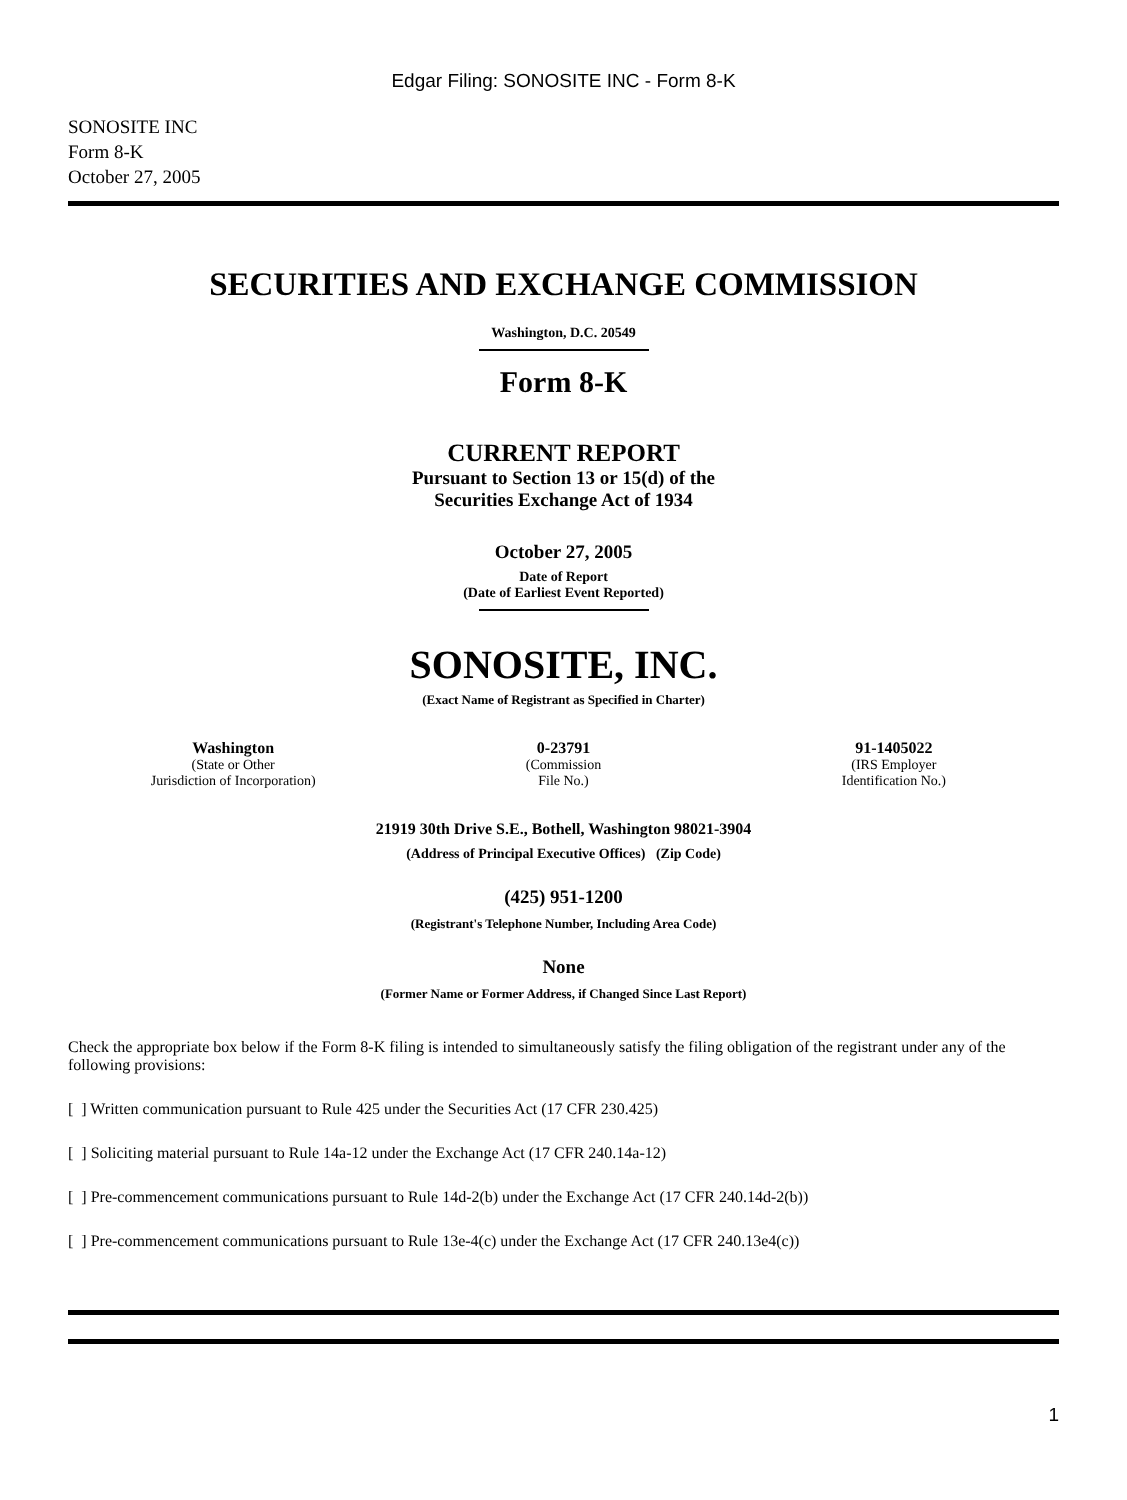Edgar Filing: SONOSITE INC - Form 8-K
SONOSITE INC
Form 8-K
October 27, 2005
SECURITIES AND EXCHANGE COMMISSION
Washington, D.C. 20549
Form 8-K
CURRENT REPORT
Pursuant to Section 13 or 15(d) of the
Securities Exchange Act of 1934
October 27, 2005
Date of Report
(Date of Earliest Event Reported)
SONOSITE, INC.
(Exact Name of Registrant as Specified in Charter)
| Washington (State or Other Jurisdiction of Incorporation) | 0-23791 (Commission File No.) | 91-1405022 (IRS Employer Identification No.) |
21919 30th Drive S.E., Bothell, Washington 98021-3904
(Address of Principal Executive Offices) (Zip Code)
(425) 951-1200
(Registrant's Telephone Number, Including Area Code)
None
(Former Name or Former Address, if Changed Since Last Report)
Check the appropriate box below if the Form 8-K filing is intended to simultaneously satisfy the filing obligation of the registrant under any of the following provisions:
[ ] Written communication pursuant to Rule 425 under the Securities Act (17 CFR 230.425)
[ ] Soliciting material pursuant to Rule 14a-12 under the Exchange Act (17 CFR 240.14a-12)
[ ] Pre-commencement communications pursuant to Rule 14d-2(b) under the Exchange Act (17 CFR 240.14d-2(b))
[ ] Pre-commencement communications pursuant to Rule 13e-4(c) under the Exchange Act (17 CFR 240.13e4(c))
1